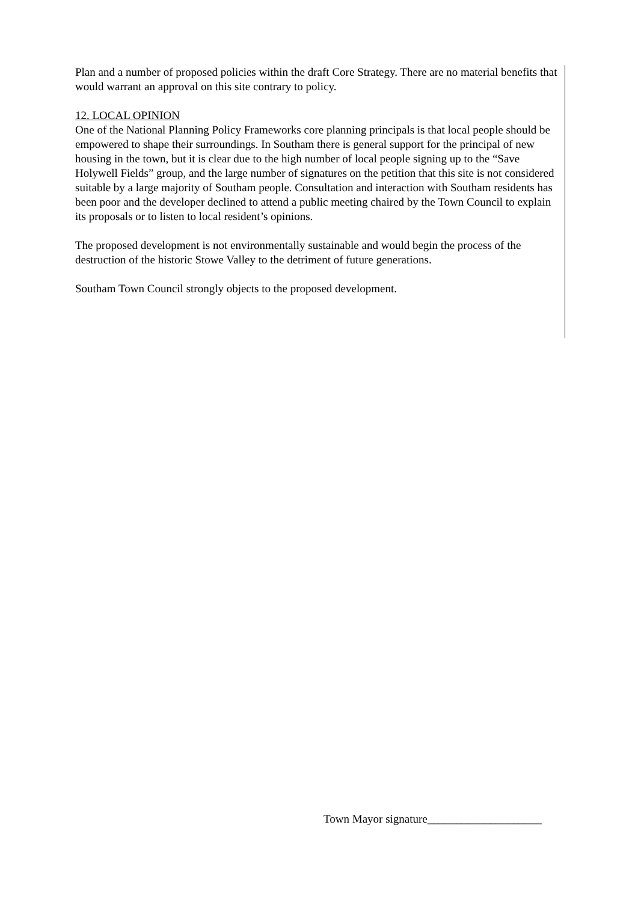Plan and a number of proposed policies within the draft Core Strategy. There are no material benefits that would warrant an approval on this site contrary to policy.
12. LOCAL OPINION
One of the National Planning Policy Frameworks core planning principals is that local people should be empowered to shape their surroundings. In Southam there is general support for the principal of new housing in the town, but it is clear due to the high number of local people signing up to the “Save Holywell Fields” group, and the large number of signatures on the petition that this site is not considered suitable by a large majority of Southam people. Consultation and interaction with Southam residents has been poor and the developer declined to attend a public meeting chaired by the Town Council to explain its proposals or to listen to local resident’s opinions.
The proposed development is not environmentally sustainable and would begin the process of the destruction of the historic Stowe Valley to the detriment of future generations.
Southam Town Council strongly objects to the proposed development.
Town Mayor signature____________________